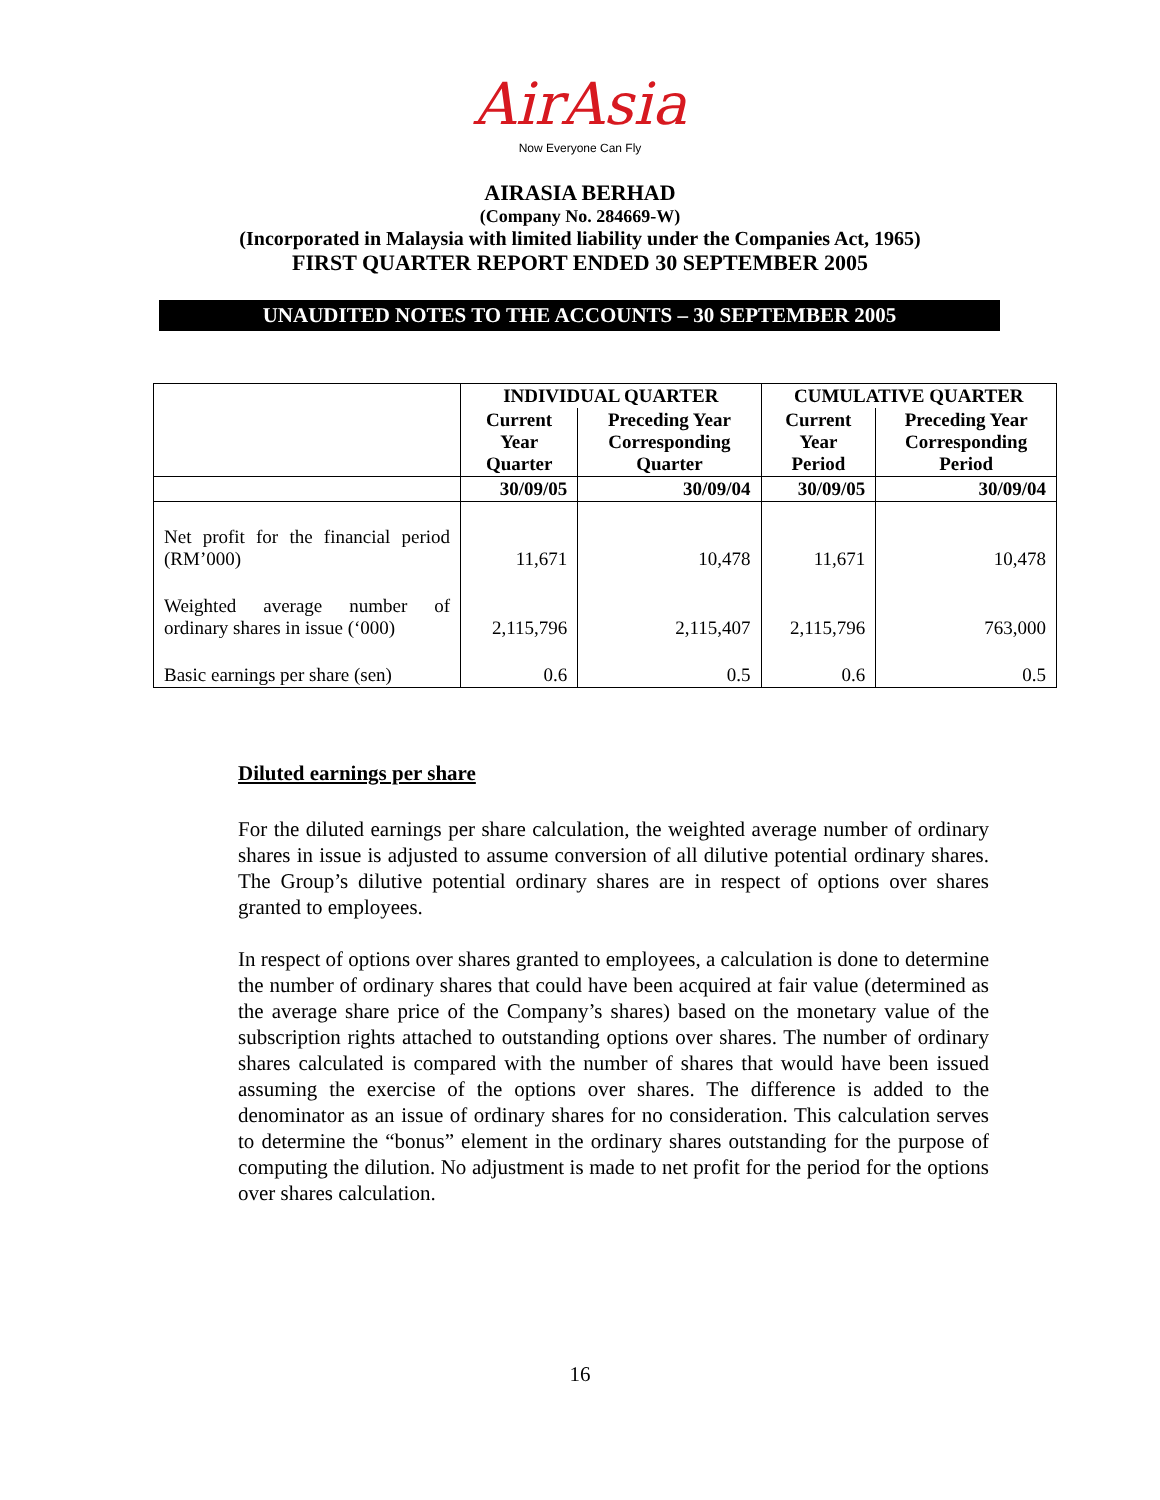AirAsia
Now Everyone Can Fly
AIRASIA BERHAD
(Company No. 284669-W)
(Incorporated in Malaysia with limited liability under the Companies Act, 1965)
FIRST QUARTER REPORT ENDED 30 SEPTEMBER 2005
UNAUDITED NOTES TO THE ACCOUNTS – 30 SEPTEMBER 2005
| | INDIVIDUAL QUARTER | | CUMULATIVE QUARTER | |
| --- | --- | --- | --- | --- |
| | Current Year Quarter | Preceding Year Corresponding Quarter | Current Year Period | Preceding Year Corresponding Period |
| | 30/09/05 | 30/09/04 | 30/09/05 | 30/09/04 |
| Net profit for the financial period (RM’000) | 11,671 | 10,478 | 11,671 | 10,478 |
| Weighted average number of ordinary shares in issue (‘000) | 2,115,796 | 2,115,407 | 2,115,796 | 763,000 |
| Basic earnings per share (sen) | 0.6 | 0.5 | 0.6 | 0.5 |
Diluted earnings per share
For the diluted earnings per share calculation, the weighted average number of ordinary shares in issue is adjusted to assume conversion of all dilutive potential ordinary shares. The Group’s dilutive potential ordinary shares are in respect of options over shares granted to employees.
In respect of options over shares granted to employees, a calculation is done to determine the number of ordinary shares that could have been acquired at fair value (determined as the average share price of the Company’s shares) based on the monetary value of the subscription rights attached to outstanding options over shares. The number of ordinary shares calculated is compared with the number of shares that would have been issued assuming the exercise of the options over shares. The difference is added to the denominator as an issue of ordinary shares for no consideration. This calculation serves to determine the “bonus” element in the ordinary shares outstanding for the purpose of computing the dilution. No adjustment is made to net profit for the period for the options over shares calculation.
16